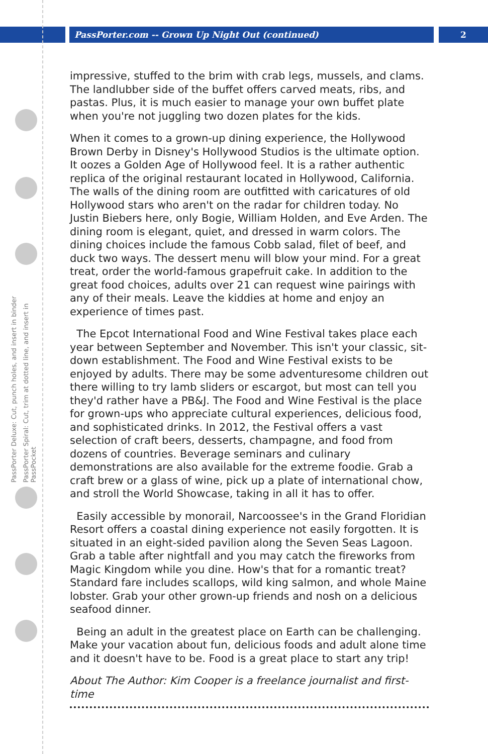PassPorter.com -- Grown Up Night Out (continued) 2
PassPorter Deluxe: Cut, punch holes, and insert in binder
PassPorter Spiral: Cut, trim at dotted line, and insert in PassPocket
impressive, stuffed to the brim with crab legs, mussels, and clams. The landlubber side of the buffet offers carved meats, ribs, and pastas. Plus, it is much easier to manage your own buffet plate when you're not juggling two dozen plates for the kids.
When it comes to a grown-up dining experience, the Hollywood Brown Derby in Disney's Hollywood Studios is the ultimate option. It oozes a Golden Age of Hollywood feel. It is a rather authentic replica of the original restaurant located in Hollywood, California. The walls of the dining room are outfitted with caricatures of old Hollywood stars who aren't on the radar for children today. No Justin Biebers here, only Bogie, William Holden, and Eve Arden. The dining room is elegant, quiet, and dressed in warm colors. The dining choices include the famous Cobb salad, filet of beef, and duck two ways. The dessert menu will blow your mind. For a great treat, order the world-famous grapefruit cake. In addition to the great food choices, adults over 21 can request wine pairings with any of their meals. Leave the kiddies at home and enjoy an experience of times past.
The Epcot International Food and Wine Festival takes place each year between September and November. This isn't your classic, sit-down establishment. The Food and Wine Festival exists to be enjoyed by adults. There may be some adventuresome children out there willing to try lamb sliders or escargot, but most can tell you they'd rather have a PB&J. The Food and Wine Festival is the place for grown-ups who appreciate cultural experiences, delicious food, and sophisticated drinks. In 2012, the Festival offers a vast selection of craft beers, desserts, champagne, and food from dozens of countries. Beverage seminars and culinary demonstrations are also available for the extreme foodie. Grab a craft brew or a glass of wine, pick up a plate of international chow, and stroll the World Showcase, taking in all it has to offer.
Easily accessible by monorail, Narcoossee's in the Grand Floridian Resort offers a coastal dining experience not easily forgotten. It is situated in an eight-sided pavilion along the Seven Seas Lagoon. Grab a table after nightfall and you may catch the fireworks from Magic Kingdom while you dine. How's that for a romantic treat? Standard fare includes scallops, wild king salmon, and whole Maine lobster. Grab your other grown-up friends and nosh on a delicious seafood dinner.
Being an adult in the greatest place on Earth can be challenging. Make your vacation about fun, delicious foods and adult alone time and it doesn't have to be. Food is a great place to start any trip!
About The Author: Kim Cooper is a freelance journalist and first-time